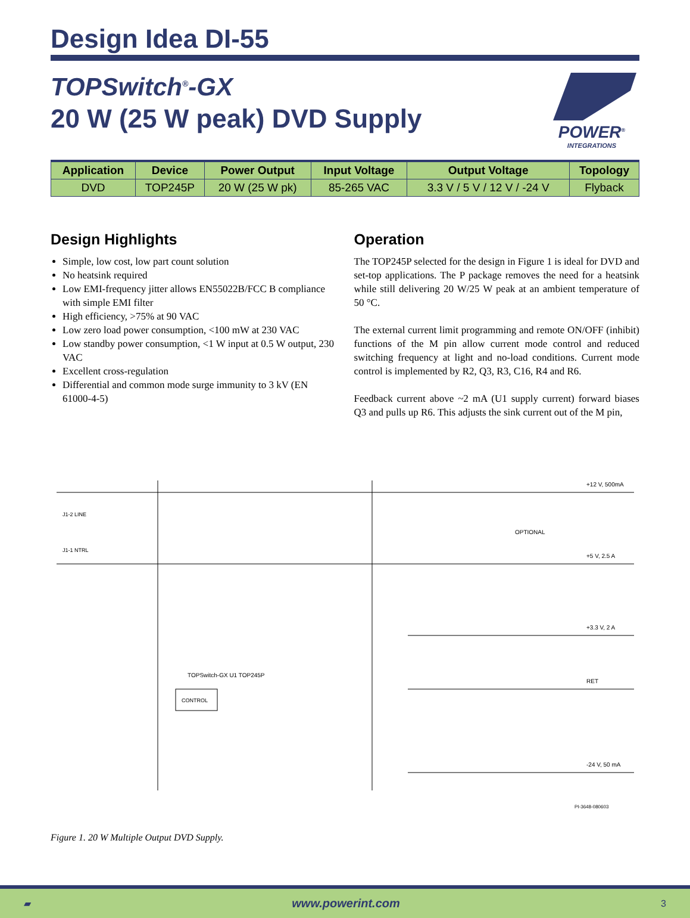Design Idea DI-55
TOPSwitch<sup>®</sup>-GX
20 W (25 W peak) DVD Supply
POWER<sup>®</sup>
INTEGRATIONS
| Application | Device | Power Output | Input Voltage | Output Voltage | Topology |
| --- | --- | --- | --- | --- | --- |
| DVD | TOP245P | 20 W (25 W pk) | 85-265 VAC | 3.3 V / 5 V / 12 V / -24 V | Flyback |
Design Highlights
Simple, low cost, low part count solution
No heatsink required
Low EMI-frequency jitter allows EN55022B/FCC B compliance with simple EMI filter
High efficiency, >75% at 90 VAC
Low zero load power consumption, <100 mW at 230 VAC
Low standby power consumption, <1 W input at 0.5 W output, 230 VAC
Excellent cross-regulation
Differential and common mode surge immunity to 3 kV (EN 61000-4-5)
Operation
The TOP245P selected for the design in Figure 1 is ideal for DVD and set-top applications. The P package removes the need for a heatsink while still delivering 20 W/25 W peak at an ambient temperature of 50 °C.
The external current limit programming and remote ON/OFF (inhibit) functions of the M pin allow current mode control and reduced switching frequency at light and no-load conditions. Current mode control is implemented by R2, Q3, R3, C16, R4 and R6.
Feedback current above ~2 mA (U1 supply current) forward biases Q3 and pulls up R6. This adjusts the sink current out of the M pin,
+12 V, 500mA
+5 V, 2.5 A
+3.3 V, 2 A
RET
-24 V, 50 mA
CONTROL
TOPSwitch-GX U1 TOP245P
J1-2 LINE
J1-1 NTRL
OPTIONAL
PI-3648-080603
Figure 1. 20 W Multiple Output DVD Supply.
▰ www.powerint.com 3